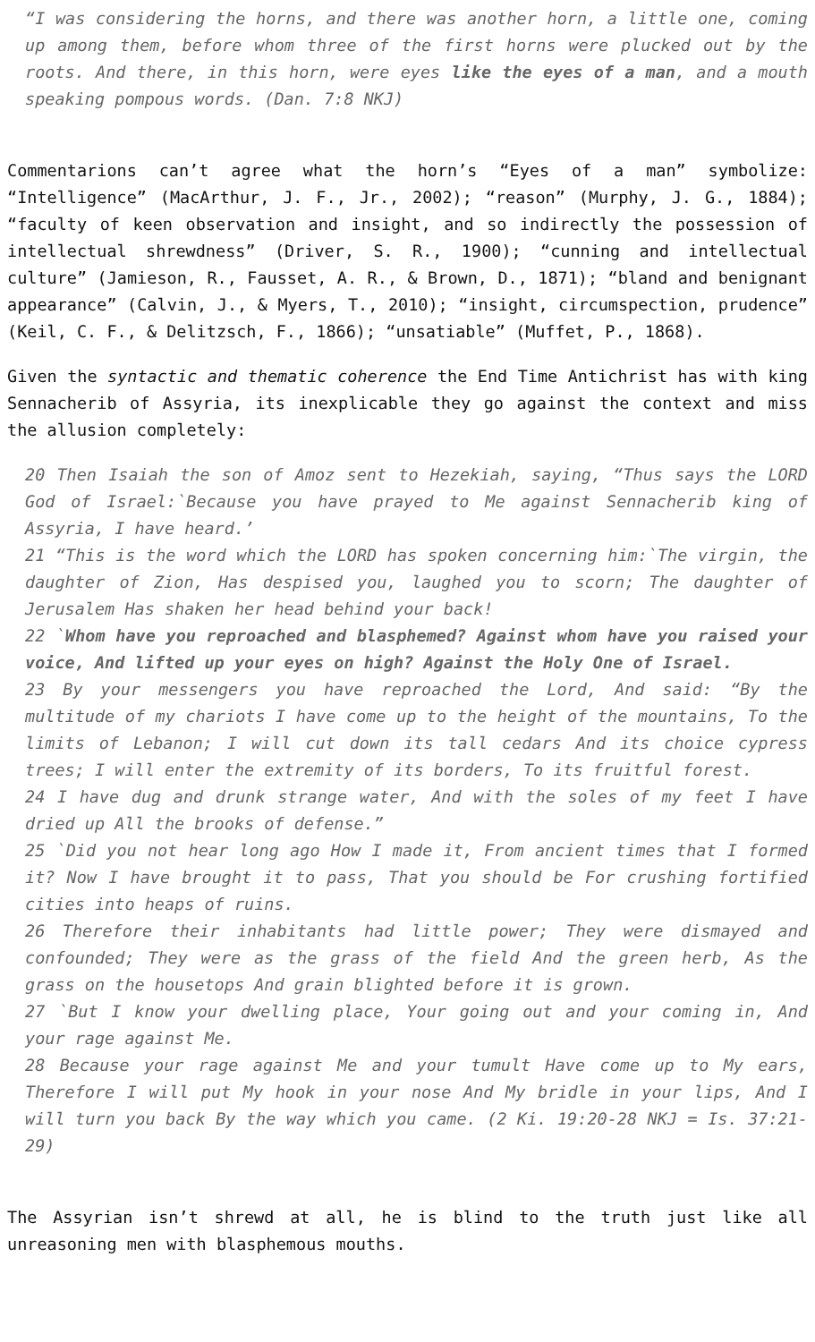“I was considering the horns, and there was another horn, a little one, coming up among them, before whom three of the first horns were plucked out by the roots. And there, in this horn, were eyes like the eyes of a man, and a mouth speaking pompous words. (Dan. 7:8 NKJ)
Commentarions can’t agree what the horn’s “Eyes of a man” symbolize: “Intelligence” (MacArthur, J. F., Jr., 2002); “reason” (Murphy, J. G., 1884); “faculty of keen observation and insight, and so indirectly the possession of intellectual shrewdness” (Driver, S. R., 1900); “cunning and intellectual culture” (Jamieson, R., Fausset, A. R., & Brown, D., 1871); “bland and benignant appearance” (Calvin, J., & Myers, T., 2010); “insight, circumspection, prudence” (Keil, C. F., & Delitzsch, F., 1866); “unsatiable” (Muffet, P., 1868).
Given the syntactic and thematic coherence the End Time Antichrist has with king Sennacherib of Assyria, its inexplicable they go against the context and miss the allusion completely:
20 Then Isaiah the son of Amoz sent to Hezekiah, saying, “Thus says the LORD God of Israel:`Because you have prayed to Me against Sennacherib king of Assyria, I have heard.’
21 “This is the word which the LORD has spoken concerning him:`The virgin, the daughter of Zion, Has despised you, laughed you to scorn; The daughter of Jerusalem Has shaken her head behind your back!
22 `Whom have you reproached and blasphemed? Against whom have you raised your voice, And lifted up your eyes on high? Against the Holy One of Israel.
23 By your messengers you have reproached the Lord, And said: “By the multitude of my chariots I have come up to the height of the mountains, To the limits of Lebanon; I will cut down its tall cedars And its choice cypress trees; I will enter the extremity of its borders, To its fruitful forest.
24 I have dug and drunk strange water, And with the soles of my feet I have dried up All the brooks of defense.”
25 `Did you not hear long ago How I made it, From ancient times that I formed it? Now I have brought it to pass, That you should be For crushing fortified cities into heaps of ruins.
26 Therefore their inhabitants had little power; They were dismayed and confounded; They were as the grass of the field And the green herb, As the grass on the housetops And grain blighted before it is grown.
27 `But I know your dwelling place, Your going out and your coming in, And your rage against Me.
28 Because your rage against Me and your tumult Have come up to My ears, Therefore I will put My hook in your nose And My bridle in your lips, And I will turn you back By the way which you came. (2 Ki. 19:20-28 NKJ = Is. 37:21-29)
The Assyrian isn’t shrewd at all, he is blind to the truth just like all unreasoning men with blasphemous mouths.